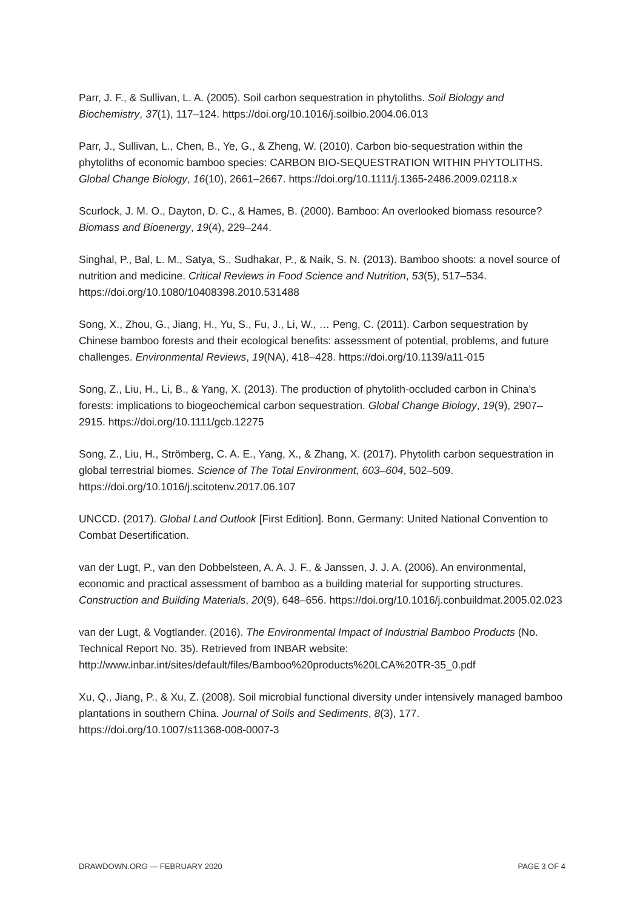Parr, J. F., & Sullivan, L. A. (2005). Soil carbon sequestration in phytoliths. Soil Biology and Biochemistry, 37(1), 117–124. https://doi.org/10.1016/j.soilbio.2004.06.013
Parr, J., Sullivan, L., Chen, B., Ye, G., & Zheng, W. (2010). Carbon bio-sequestration within the phytoliths of economic bamboo species: CARBON BIO-SEQUESTRATION WITHIN PHYTOLITHS. Global Change Biology, 16(10), 2661–2667. https://doi.org/10.1111/j.1365-2486.2009.02118.x
Scurlock, J. M. O., Dayton, D. C., & Hames, B. (2000). Bamboo: An overlooked biomass resource? Biomass and Bioenergy, 19(4), 229–244.
Singhal, P., Bal, L. M., Satya, S., Sudhakar, P., & Naik, S. N. (2013). Bamboo shoots: a novel source of nutrition and medicine. Critical Reviews in Food Science and Nutrition, 53(5), 517–534. https://doi.org/10.1080/10408398.2010.531488
Song, X., Zhou, G., Jiang, H., Yu, S., Fu, J., Li, W., … Peng, C. (2011). Carbon sequestration by Chinese bamboo forests and their ecological benefits: assessment of potential, problems, and future challenges. Environmental Reviews, 19(NA), 418–428. https://doi.org/10.1139/a11-015
Song, Z., Liu, H., Li, B., & Yang, X. (2013). The production of phytolith-occluded carbon in China’s forests: implications to biogeochemical carbon sequestration. Global Change Biology, 19(9), 2907–2915. https://doi.org/10.1111/gcb.12275
Song, Z., Liu, H., Strömberg, C. A. E., Yang, X., & Zhang, X. (2017). Phytolith carbon sequestration in global terrestrial biomes. Science of The Total Environment, 603–604, 502–509. https://doi.org/10.1016/j.scitotenv.2017.06.107
UNCCD. (2017). Global Land Outlook [First Edition]. Bonn, Germany: United National Convention to Combat Desertification.
van der Lugt, P., van den Dobbelsteen, A. A. J. F., & Janssen, J. J. A. (2006). An environmental, economic and practical assessment of bamboo as a building material for supporting structures. Construction and Building Materials, 20(9), 648–656. https://doi.org/10.1016/j.conbuildmat.2005.02.023
van der Lugt, & Vogtlander. (2016). The Environmental Impact of Industrial Bamboo Products (No. Technical Report No. 35). Retrieved from INBAR website: http://www.inbar.int/sites/default/files/Bamboo%20products%20LCA%20TR-35_0.pdf
Xu, Q., Jiang, P., & Xu, Z. (2008). Soil microbial functional diversity under intensively managed bamboo plantations in southern China. Journal of Soils and Sediments, 8(3), 177. https://doi.org/10.1007/s11368-008-0007-3
DRAWDOWN.ORG — FEBRUARY 2020 PAGE 3 OF 4